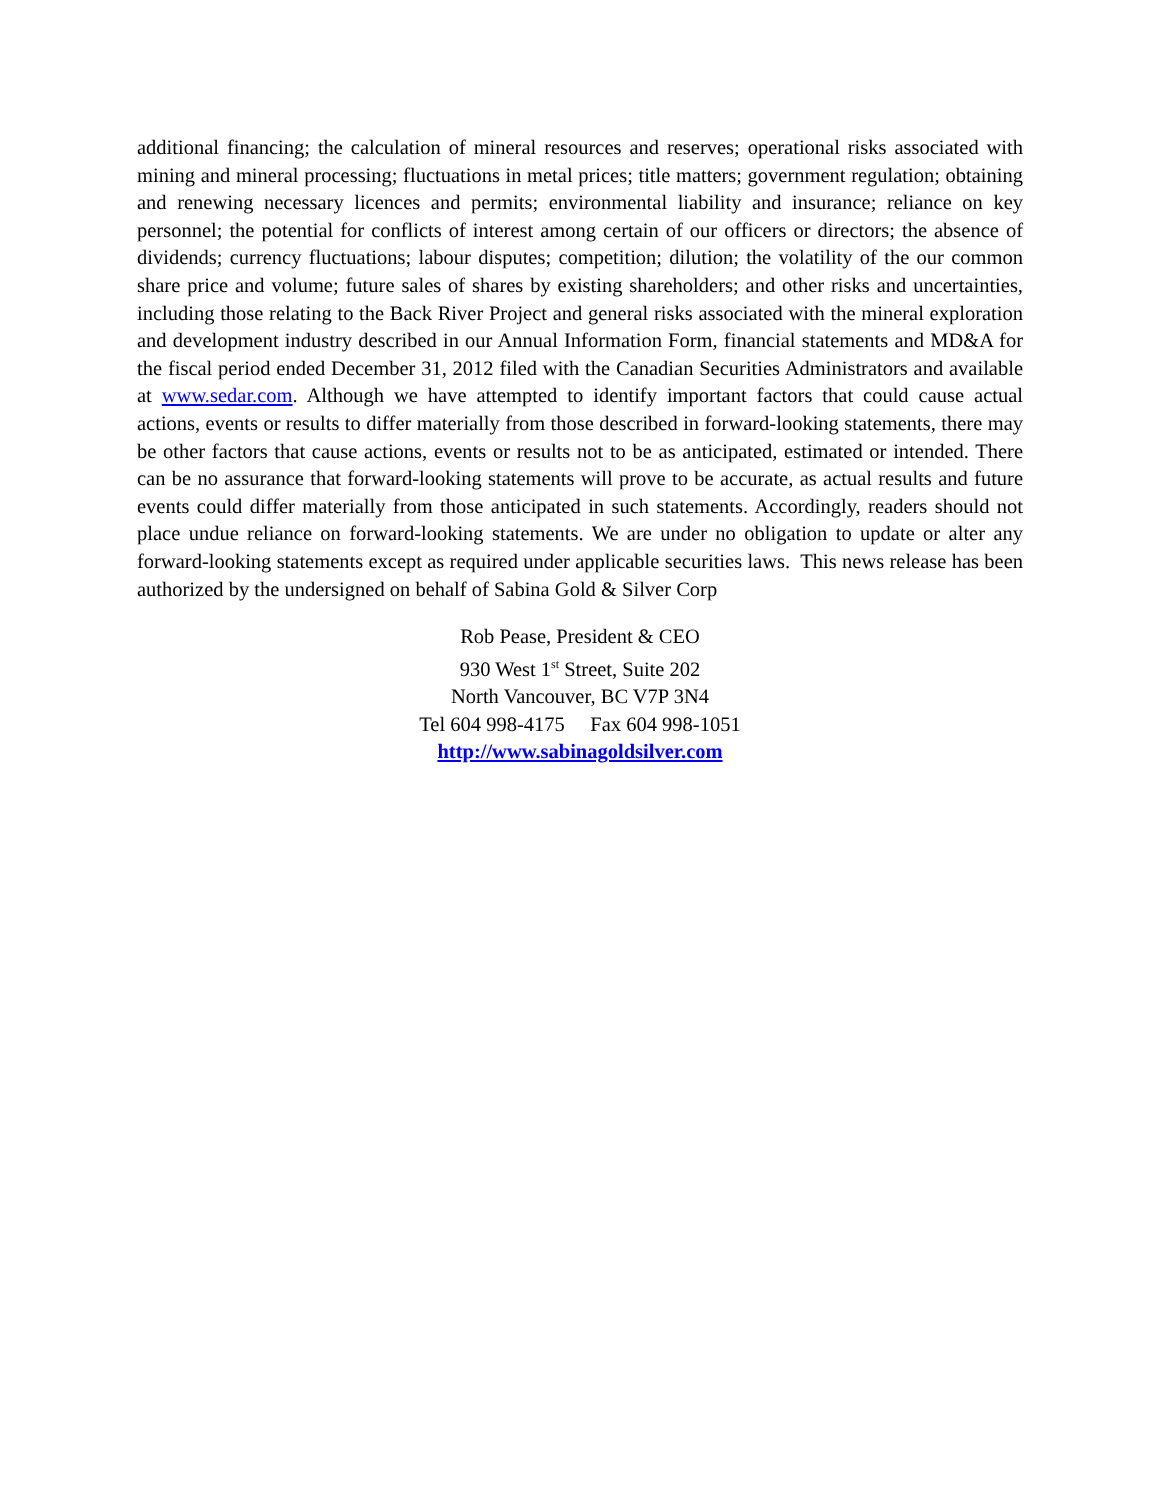additional financing; the calculation of mineral resources and reserves; operational risks associated with mining and mineral processing; fluctuations in metal prices; title matters; government regulation; obtaining and renewing necessary licences and permits; environmental liability and insurance; reliance on key personnel; the potential for conflicts of interest among certain of our officers or directors; the absence of dividends; currency fluctuations; labour disputes; competition; dilution; the volatility of the our common share price and volume; future sales of shares by existing shareholders; and other risks and uncertainties, including those relating to the Back River Project and general risks associated with the mineral exploration and development industry described in our Annual Information Form, financial statements and MD&A for the fiscal period ended December 31, 2012 filed with the Canadian Securities Administrators and available at www.sedar.com. Although we have attempted to identify important factors that could cause actual actions, events or results to differ materially from those described in forward-looking statements, there may be other factors that cause actions, events or results not to be as anticipated, estimated or intended. There can be no assurance that forward-looking statements will prove to be accurate, as actual results and future events could differ materially from those anticipated in such statements. Accordingly, readers should not place undue reliance on forward-looking statements. We are under no obligation to update or alter any forward-looking statements except as required under applicable securities laws. This news release has been authorized by the undersigned on behalf of Sabina Gold & Silver Corp
Rob Pease, President & CEO
930 West 1<sup>st</sup> Street, Suite 202
North Vancouver, BC V7P 3N4
Tel 604 998-4175 Fax 604 998-1051
http://www.sabinagoldsilver.com